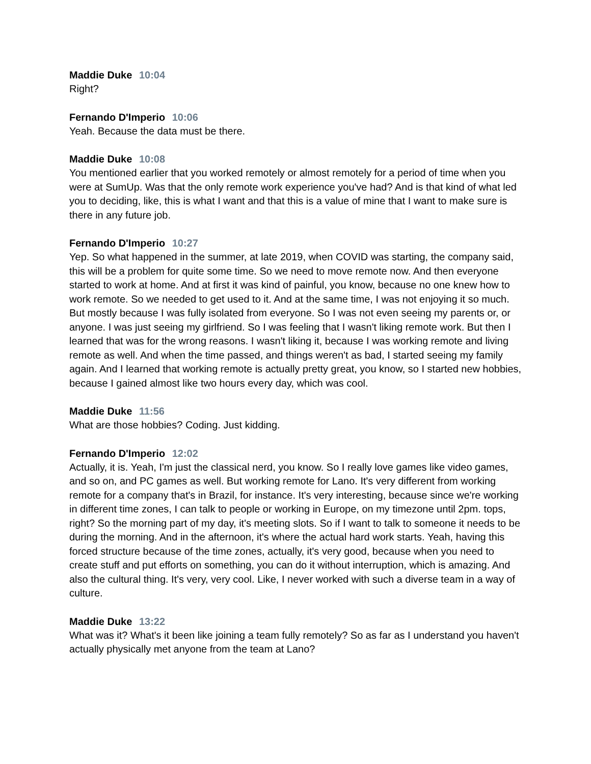Maddie Duke 10:04
Right?
Fernando D'Imperio 10:06
Yeah. Because the data must be there.
Maddie Duke 10:08
You mentioned earlier that you worked remotely or almost remotely for a period of time when you were at SumUp. Was that the only remote work experience you've had? And is that kind of what led you to deciding, like, this is what I want and that this is a value of mine that I want to make sure is there in any future job.
Fernando D'Imperio 10:27
Yep. So what happened in the summer, at late 2019, when COVID was starting, the company said, this will be a problem for quite some time. So we need to move remote now. And then everyone started to work at home. And at first it was kind of painful, you know, because no one knew how to work remote. So we needed to get used to it. And at the same time, I was not enjoying it so much. But mostly because I was fully isolated from everyone. So I was not even seeing my parents or, or anyone. I was just seeing my girlfriend. So I was feeling that I wasn't liking remote work. But then I learned that was for the wrong reasons. I wasn't liking it, because I was working remote and living remote as well. And when the time passed, and things weren't as bad, I started seeing my family again. And I learned that working remote is actually pretty great, you know, so I started new hobbies, because I gained almost like two hours every day, which was cool.
Maddie Duke 11:56
What are those hobbies? Coding. Just kidding.
Fernando D'Imperio 12:02
Actually, it is. Yeah, I'm just the classical nerd, you know. So I really love games like video games, and so on, and PC games as well. But working remote for Lano. It's very different from working remote for a company that's in Brazil, for instance. It's very interesting, because since we're working in different time zones, I can talk to people or working in Europe, on my timezone until 2pm. tops, right? So the morning part of my day, it's meeting slots. So if I want to talk to someone it needs to be during the morning. And in the afternoon, it's where the actual hard work starts. Yeah, having this forced structure because of the time zones, actually, it's very good, because when you need to create stuff and put efforts on something, you can do it without interruption, which is amazing. And also the cultural thing. It's very, very cool. Like, I never worked with such a diverse team in a way of culture.
Maddie Duke 13:22
What was it? What's it been like joining a team fully remotely? So as far as I understand you haven't actually physically met anyone from the team at Lano?